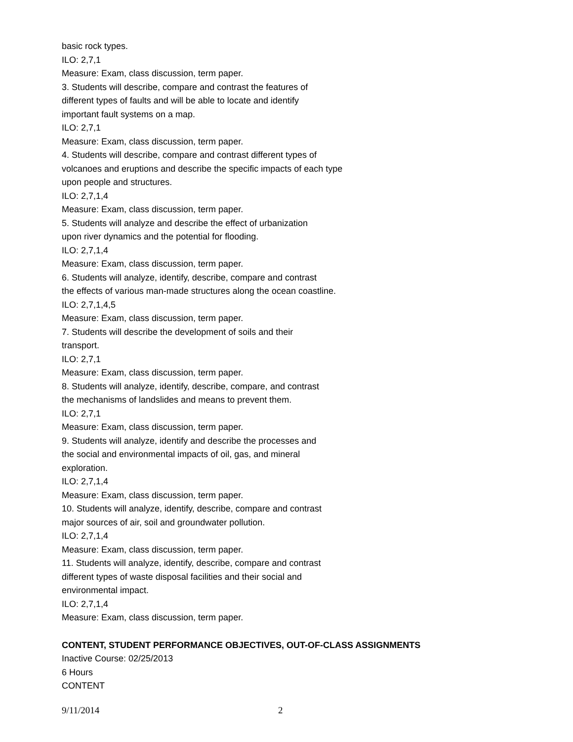basic rock types.
ILO: 2,7,1
Measure: Exam, class discussion, term paper.
3. Students will describe, compare and contrast the features of
different types of faults and will be able to locate and identify
important fault systems on a map.
ILO: 2,7,1
Measure: Exam, class discussion, term paper.
4. Students will describe, compare and contrast different types of
volcanoes and eruptions and describe the specific impacts of each type
upon people and structures.
ILO: 2,7,1,4
Measure: Exam, class discussion, term paper.
5. Students will analyze and describe the effect of urbanization
upon river dynamics and the potential for flooding.
ILO: 2,7,1,4
Measure: Exam, class discussion, term paper.
6. Students will analyze, identify, describe, compare and contrast
the effects of various man-made structures along the ocean coastline.
ILO: 2,7,1,4,5
Measure: Exam, class discussion, term paper.
7. Students will describe the development of soils and their
transport.
ILO: 2,7,1
Measure: Exam, class discussion, term paper.
8. Students will analyze, identify, describe, compare, and contrast
the mechanisms of landslides and means to prevent them.
ILO: 2,7,1
Measure: Exam, class discussion, term paper.
9. Students will analyze, identify and describe the processes and
the social and environmental impacts of oil, gas, and mineral
exploration.
ILO: 2,7,1,4
Measure: Exam, class discussion, term paper.
10. Students will analyze, identify, describe, compare and contrast
major sources of air, soil and groundwater pollution.
ILO: 2,7,1,4
Measure: Exam, class discussion, term paper.
11. Students will analyze, identify, describe, compare and contrast
different types of waste disposal facilities and their social and
environmental impact.
ILO: 2,7,1,4
Measure: Exam, class discussion, term paper.
CONTENT, STUDENT PERFORMANCE OBJECTIVES, OUT-OF-CLASS ASSIGNMENTS
Inactive Course: 02/25/2013
6 Hours
CONTENT
9/11/2014 2